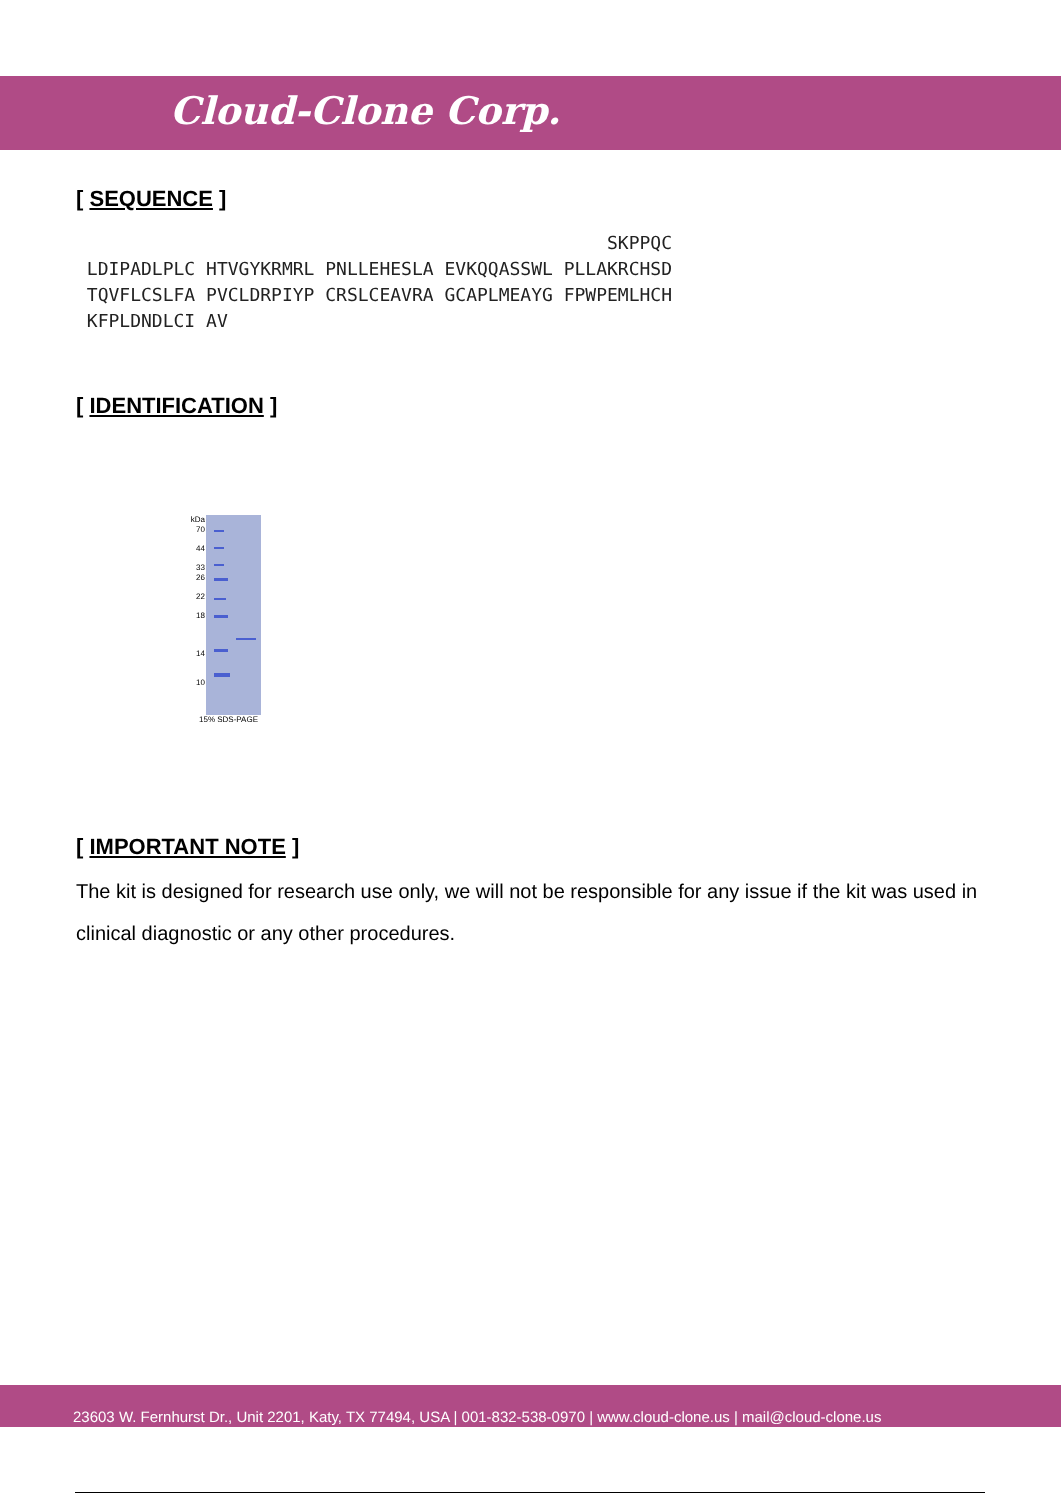Cloud-Clone Corp.
[ SEQUENCE ]
                                                 SKPPQC
 LDIPADLPLC HTVGYKRMRL PNLLEHESLA EVKQQASSWL PLLAKRCHSD
 TQVFLCSLFA PVCLDRPIYP CRSLCEAVRA GCAPLMEAYG FPWPEMLHCH
 KFPLDNDLCI AV
[ IDENTIFICATION ]
kDa
70
44
33
26
22
18
14
10
15% SDS-PAGE
[ IMPORTANT NOTE ]
The kit is designed for research use only, we will not be responsible for any issue if the kit was used in clinical diagnostic or any other procedures.
23603 W. Fernhurst Dr., Unit 2201, Katy, TX 77494, USA | 001-832-538-0970 | www.cloud-clone.us | mail@cloud-clone.us